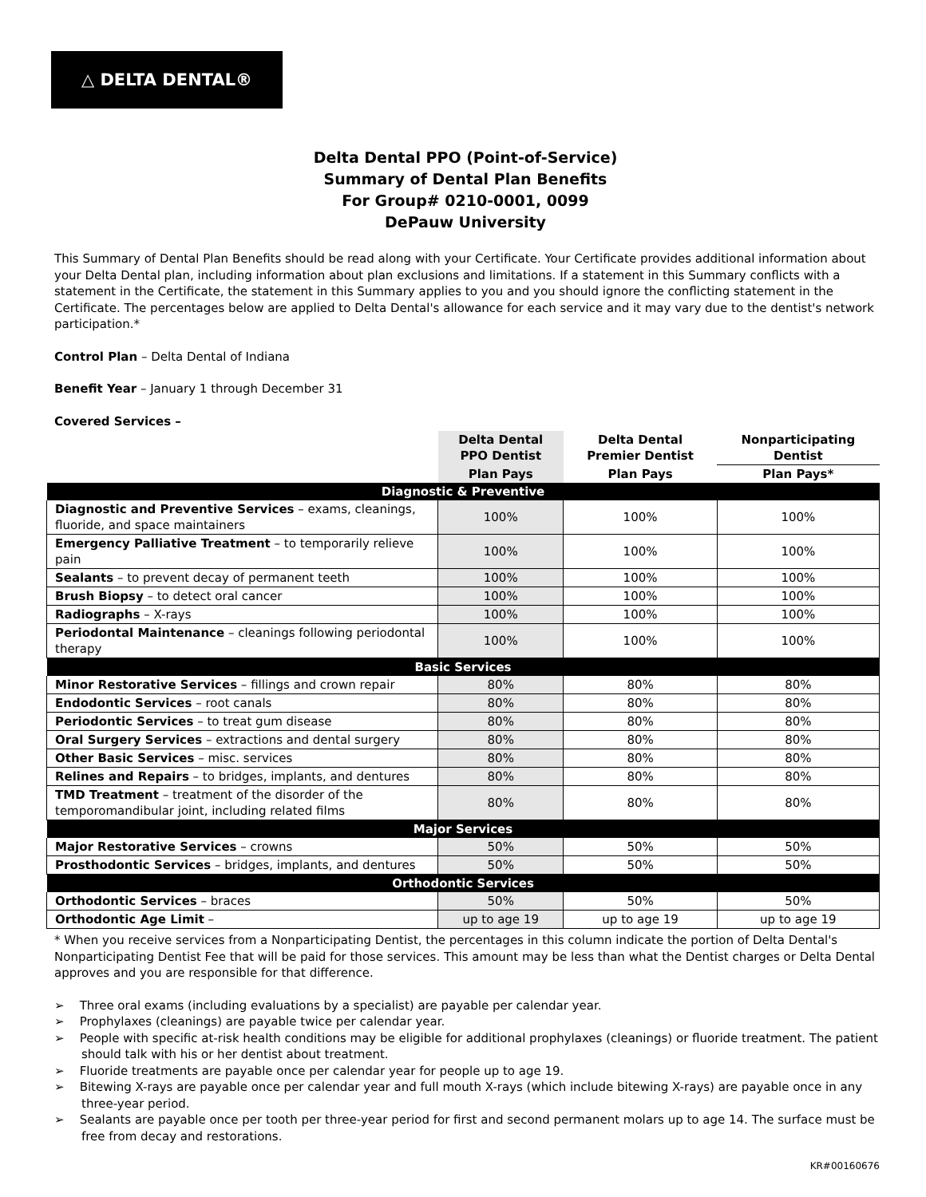△ DELTA DENTAL®
Delta Dental PPO (Point-of-Service)
Summary of Dental Plan Benefits
For Group# 0210-0001, 0099
DePauw University
This Summary of Dental Plan Benefits should be read along with your Certificate. Your Certificate provides additional information about your Delta Dental plan, including information about plan exclusions and limitations. If a statement in this Summary conflicts with a statement in the Certificate, the statement in this Summary applies to you and you should ignore the conflicting statement in the Certificate. The percentages below are applied to Delta Dental's allowance for each service and it may vary due to the dentist's network participation.*
Control Plan – Delta Dental of Indiana
Benefit Year – January 1 through December 31
Covered Services –
| | Delta Dental PPO Dentist | Delta Dental Premier Dentist | Nonparticipating Dentist |
| --- | --- | --- | --- |
| | Plan Pays | Plan Pays | Plan Pays* |
| Diagnostic & Preventive | | | |
| Diagnostic and Preventive Services – exams, cleanings, fluoride, and space maintainers | 100% | 100% | 100% |
| Emergency Palliative Treatment – to temporarily relieve pain | 100% | 100% | 100% |
| Sealants – to prevent decay of permanent teeth | 100% | 100% | 100% |
| Brush Biopsy – to detect oral cancer | 100% | 100% | 100% |
| Radiographs – X-rays | 100% | 100% | 100% |
| Periodontal Maintenance – cleanings following periodontal therapy | 100% | 100% | 100% |
| Basic Services | | | |
| Minor Restorative Services – fillings and crown repair | 80% | 80% | 80% |
| Endodontic Services – root canals | 80% | 80% | 80% |
| Periodontic Services – to treat gum disease | 80% | 80% | 80% |
| Oral Surgery Services – extractions and dental surgery | 80% | 80% | 80% |
| Other Basic Services – misc. services | 80% | 80% | 80% |
| Relines and Repairs – to bridges, implants, and dentures | 80% | 80% | 80% |
| TMD Treatment – treatment of the disorder of the temporomandibular joint, including related films | 80% | 80% | 80% |
| Major Services | | | |
| Major Restorative Services – crowns | 50% | 50% | 50% |
| Prosthodontic Services – bridges, implants, and dentures | 50% | 50% | 50% |
| Orthodontic Services | | | |
| Orthodontic Services – braces | 50% | 50% | 50% |
| Orthodontic Age Limit – | up to age 19 | up to age 19 | up to age 19 |
* When you receive services from a Nonparticipating Dentist, the percentages in this column indicate the portion of Delta Dental's Nonparticipating Dentist Fee that will be paid for those services. This amount may be less than what the Dentist charges or Delta Dental approves and you are responsible for that difference.
➢ Three oral exams (including evaluations by a specialist) are payable per calendar year.
➢ Prophylaxes (cleanings) are payable twice per calendar year.
➢ People with specific at-risk health conditions may be eligible for additional prophylaxes (cleanings) or fluoride treatment. The patient should talk with his or her dentist about treatment.
➢ Fluoride treatments are payable once per calendar year for people up to age 19.
➢ Bitewing X-rays are payable once per calendar year and full mouth X-rays (which include bitewing X-rays) are payable once in any three-year period.
➢ Sealants are payable once per tooth per three-year period for first and second permanent molars up to age 14. The surface must be free from decay and restorations.
KR#00160676